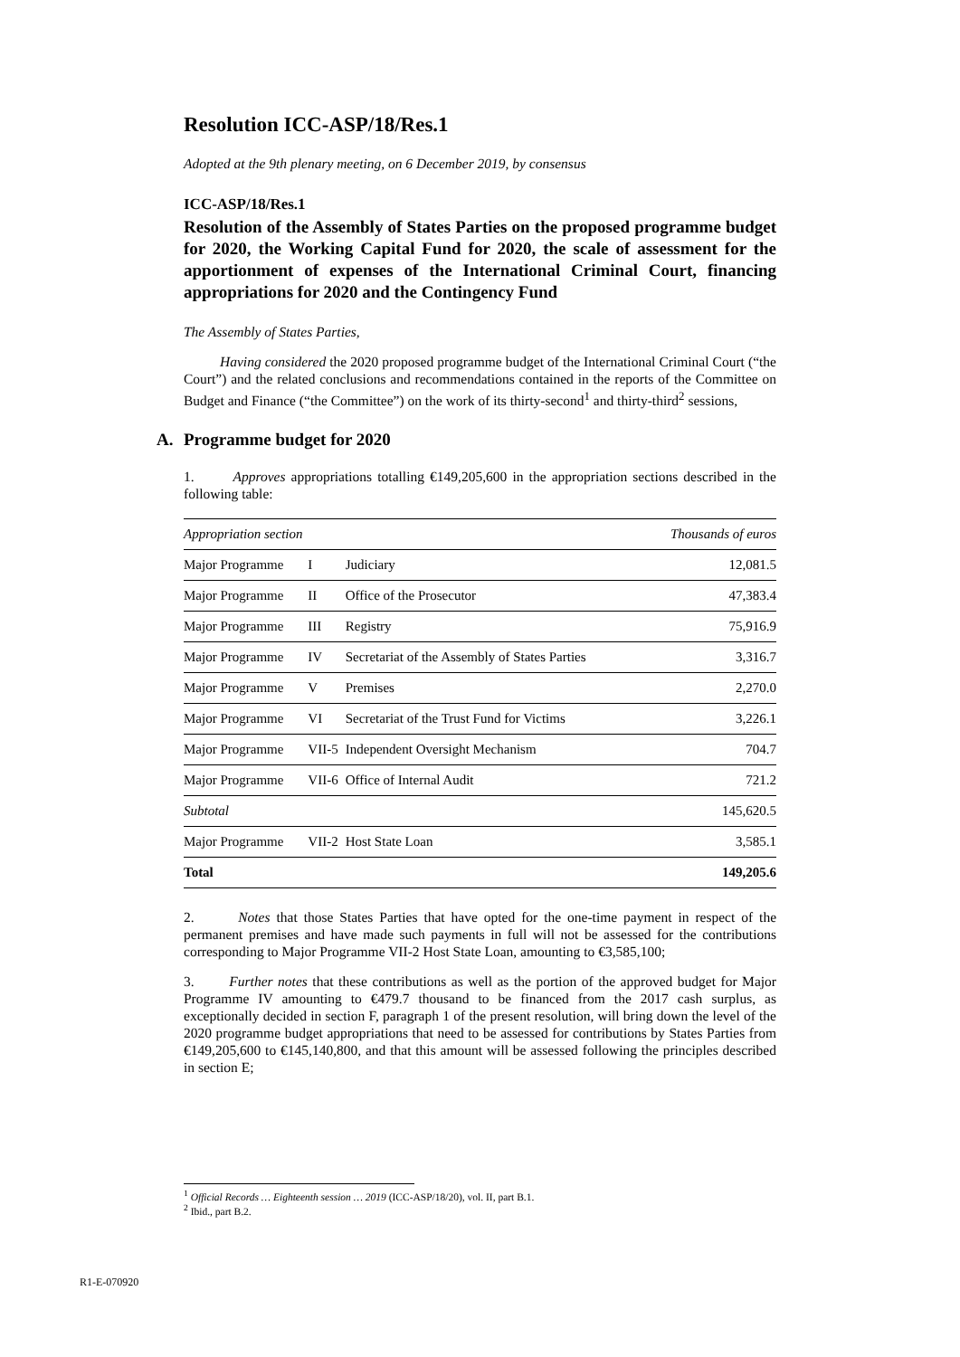Resolution ICC-ASP/18/Res.1
Adopted at the 9th plenary meeting, on 6 December 2019, by consensus
ICC-ASP/18/Res.1
Resolution of the Assembly of States Parties on the proposed programme budget for 2020, the Working Capital Fund for 2020, the scale of assessment for the apportionment of expenses of the International Criminal Court, financing appropriations for 2020 and the Contingency Fund
The Assembly of States Parties,
Having considered the 2020 proposed programme budget of the International Criminal Court (“the Court”) and the related conclusions and recommendations contained in the reports of the Committee on Budget and Finance (“the Committee”) on the work of its thirty-second<sup>1</sup> and thirty-third<sup>2</sup> sessions,
A. Programme budget for 2020
1. Approves appropriations totalling €149,205,600 in the appropriation sections described in the following table:
| Appropriation section | | | Thousands of euros |
| --- | --- | --- | --- |
| Major Programme | I | Judiciary | 12,081.5 |
| Major Programme | II | Office of the Prosecutor | 47,383.4 |
| Major Programme | III | Registry | 75,916.9 |
| Major Programme | IV | Secretariat of the Assembly of States Parties | 3,316.7 |
| Major Programme | V | Premises | 2,270.0 |
| Major Programme | VI | Secretariat of the Trust Fund for Victims | 3,226.1 |
| Major Programme | VII-5 | Independent Oversight Mechanism | 704.7 |
| Major Programme | VII-6 | Office of Internal Audit | 721.2 |
| Subtotal | | | 145,620.5 |
| Major Programme | VII-2 | Host State Loan | 3,585.1 |
| Total | | | 149,205.6 |
2. Notes that those States Parties that have opted for the one-time payment in respect of the permanent premises and have made such payments in full will not be assessed for the contributions corresponding to Major Programme VII-2 Host State Loan, amounting to €3,585,100;
3. Further notes that these contributions as well as the portion of the approved budget for Major Programme IV amounting to €479.7 thousand to be financed from the 2017 cash surplus, as exceptionally decided in section F, paragraph 1 of the present resolution, will bring down the level of the 2020 programme budget appropriations that need to be assessed for contributions by States Parties from €149,205,600 to €145,140,800, and that this amount will be assessed following the principles described in section E;
<sup>1</sup> Official Records … Eighteenth session … 2019 (ICC-ASP/18/20), vol. II, part B.1.
<sup>2</sup> Ibid., part B.2.
R1-E-070920